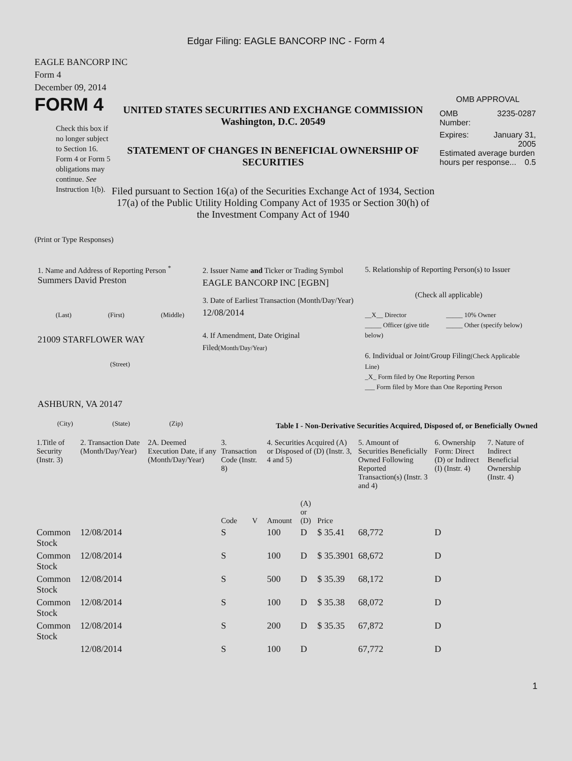Edgar Filing: EAGLE BANCORP INC - Form 4
EAGLE BANCORP INC
Form 4
December 09, 2014
FORM 4
Check this box if no longer subject to Section 16. Form 4 or Form 5 obligations may continue. See Instruction 1(b).
UNITED STATES SECURITIES AND EXCHANGE COMMISSION
Washington, D.C. 20549
STATEMENT OF CHANGES IN BENEFICIAL OWNERSHIP OF SECURITIES
Filed pursuant to Section 16(a) of the Securities Exchange Act of 1934, Section 17(a) of the Public Utility Holding Company Act of 1935 or Section 30(h) of the Investment Company Act of 1940
OMB APPROVAL
OMB
Number: 3235-0287
Expires: January 31,
2005
Estimated average burden hours per response... 0.5
(Print or Type Responses)
1. Name and Address of Reporting Person <sup>*</sup>
Summers David Preston
(Last) (First) (Middle)
21009 STARFLOWER WAY
(Street)
ASHBURN, VA 20147
(City) (State) (Zip)
2. Issuer Name and Ticker or Trading Symbol
EAGLE BANCORP INC [EGBN]
3. Date of Earliest Transaction (Month/Day/Year)
12/08/2014
4. If Amendment, Date Original Filed(Month/Day/Year)
5. Relationship of Reporting Person(s) to Issuer
(Check all applicable)
__X__ Director
_____ Officer (give title below) _____ 10% Owner
_____ Other (specify below)
6. Individual or Joint/Group Filing(Check Applicable Line)
_X_ Form filed by One Reporting Person
___ Form filed by More than One Reporting Person
Table I - Non-Derivative Securities Acquired, Disposed of, or Beneficially Owned
| 1.Title of Security (Instr. 3) | 2. Transaction Date (Month/Day/Year) | 2A. Deemed Execution Date, if any (Month/Day/Year) | 3. Transaction Code (Instr. 8) | | 4. Securities Acquired (A) or Disposed of (D) (Instr. 3, 4 and 5) | | | 5. Amount of Securities Beneficially Owned Following Reported Transaction(s) (Instr. 3 and 4) | 6. Ownership Form: Direct (D) or Indirect (I) (Instr. 4) | 7. Nature of Indirect Beneficial Ownership (Instr. 4) |
| --- | --- | --- | --- | --- | --- | --- | --- | --- | --- | --- |
| | | | Code | V | Amount | (A) or (D) | Price | | | |
| Common Stock | 12/08/2014 | | S | | 100 | D | $ 35.41 | 68,772 | D | |
| Common Stock | 12/08/2014 | | S | | 100 | D | $ 35.3901 | 68,672 | D | |
| Common Stock | 12/08/2014 | | S | | 500 | D | $ 35.39 | 68,172 | D | |
| Common Stock | 12/08/2014 | | S | | 100 | D | $ 35.38 | 68,072 | D | |
| Common Stock | 12/08/2014 | | S | | 200 | D | $ 35.35 | 67,872 | D | |
| | 12/08/2014 | | S | | 100 | D | | 67,772 | D | |
1